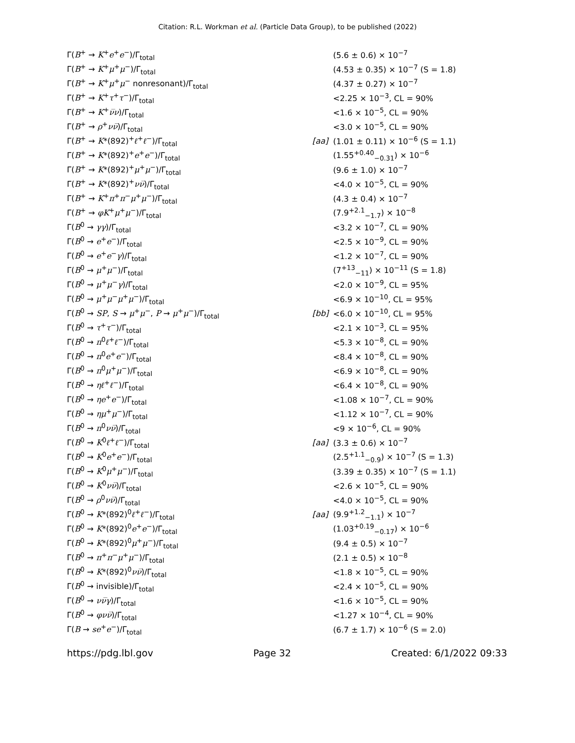Citation: R.L. Workman et al. (Particle Data Group), to be published (2022)
| Γ( B<sup>+</sup> → K<sup>+</sup> e<sup>+</sup> e<sup>−</sup>)/Γ<sub>total</sub> | | (5.6 ± 0.6) × 10<sup>−7</sup> |
| Γ( B<sup>+</sup> → K<sup>+</sup> μ<sup>+</sup> μ<sup>−</sup>)/Γ<sub>total</sub> | | (4.53 ± 0.35) × 10<sup>−7</sup> (S = 1.8) |
| Γ( B<sup>+</sup> → K<sup>+</sup> μ<sup>+</sup> μ<sup>−</sup> nonresonant)/Γ<sub>total</sub> | | (4.37 ± 0.27) × 10<sup>−7</sup> |
| Γ( B<sup>+</sup> → K<sup>+</sup> τ<sup>+</sup> τ<sup>−</sup>)/Γ<sub>total</sub> | | <2.25 × 10<sup>−3</sup>, CL = 90% |
| Γ( B<sup>+</sup> → K<sup>+</sup> ν̅ν )/Γ<sub>total</sub> | | <1.6 × 10<sup>−5</sup>, CL = 90% |
| Γ( B<sup>+</sup> → ρ<sup>+</sup> νν̅ )/Γ<sub>total</sub> | | <3.0 × 10<sup>−5</sup>, CL = 90% |
| Γ( B<sup>+</sup> → K *(892)<sup>+</sup> ℓ<sup>+</sup> ℓ<sup>−</sup>)/Γ<sub>total</sub> | [aa] | (1.01 ± 0.11) × 10<sup>−6</sup> (S = 1.1) |
| Γ( B<sup>+</sup> → K *(892)<sup>+</sup> e<sup>+</sup> e<sup>−</sup>)/Γ<sub>total</sub> | | (1.55<sup>+0.40</sup><sub>−0.31</sub>) × 10<sup>−6</sup> |
| Γ( B<sup>+</sup> → K *(892)<sup>+</sup> μ<sup>+</sup> μ<sup>−</sup>)/Γ<sub>total</sub> | | (9.6 ± 1.0) × 10<sup>−7</sup> |
| Γ( B<sup>+</sup> → K *(892)<sup>+</sup> νν̅ )/Γ<sub>total</sub> | | <4.0 × 10<sup>−5</sup>, CL = 90% |
| Γ( B<sup>+</sup> → K<sup>+</sup> π<sup>+</sup> π<sup>−</sup> μ<sup>+</sup> μ<sup>−</sup>)/Γ<sub>total</sub> | | (4.3 ± 0.4) × 10<sup>−7</sup> |
| Γ( B<sup>+</sup> → φK<sup>+</sup> μ<sup>+</sup> μ<sup>−</sup>)/Γ<sub>total</sub> | | (7.9<sup>+2.1</sup><sub>−1.7</sub>) × 10<sup>−8</sup> |
| Γ( B<sup>0</sup> → γγ )/Γ<sub>total</sub> | | <3.2 × 10<sup>−7</sup>, CL = 90% |
| Γ( B<sup>0</sup> → e<sup>+</sup> e<sup>−</sup>)/Γ<sub>total</sub> | | <2.5 × 10<sup>−9</sup>, CL = 90% |
| Γ( B<sup>0</sup> → e<sup>+</sup> e<sup>−</sup> γ )/Γ<sub>total</sub> | | <1.2 × 10<sup>−7</sup>, CL = 90% |
| Γ( B<sup>0</sup> → μ<sup>+</sup> μ<sup>−</sup>)/Γ<sub>total</sub> | | (7<sup>+13</sup><sub>−11</sub>) × 10<sup>−11</sup> (S = 1.8) |
| Γ( B<sup>0</sup> → μ<sup>+</sup> μ<sup>−</sup> γ )/Γ<sub>total</sub> | | <2.0 × 10<sup>−9</sup>, CL = 95% |
| Γ( B<sup>0</sup> → μ<sup>+</sup> μ<sup>−</sup> μ<sup>+</sup> μ<sup>−</sup>)/Γ<sub>total</sub> | | <6.9 × 10<sup>−10</sup>, CL = 95% |
| Γ( B<sup>0</sup> → SP , S → μ<sup>+</sup> μ<sup>−</sup>, P → μ<sup>+</sup> μ<sup>−</sup>)/Γ<sub>total</sub> | [bb] | <6.0 × 10<sup>−10</sup>, CL = 95% |
| Γ( B<sup>0</sup> → τ<sup>+</sup> τ<sup>−</sup>)/Γ<sub>total</sub> | | <2.1 × 10<sup>−3</sup>, CL = 95% |
| Γ( B<sup>0</sup> → π<sup>0</sup> ℓ<sup>+</sup> ℓ<sup>−</sup>)/Γ<sub>total</sub> | | <5.3 × 10<sup>−8</sup>, CL = 90% |
| Γ( B<sup>0</sup> → π<sup>0</sup> e<sup>+</sup> e<sup>−</sup>)/Γ<sub>total</sub> | | <8.4 × 10<sup>−8</sup>, CL = 90% |
| Γ( B<sup>0</sup> → π<sup>0</sup> μ<sup>+</sup> μ<sup>−</sup>)/Γ<sub>total</sub> | | <6.9 × 10<sup>−8</sup>, CL = 90% |
| Γ( B<sup>0</sup> → ηℓ<sup>+</sup> ℓ<sup>−</sup>)/Γ<sub>total</sub> | | <6.4 × 10<sup>−8</sup>, CL = 90% |
| Γ( B<sup>0</sup> → ηe<sup>+</sup> e<sup>−</sup>)/Γ<sub>total</sub> | | <1.08 × 10<sup>−7</sup>, CL = 90% |
| Γ( B<sup>0</sup> → ημ<sup>+</sup> μ<sup>−</sup>)/Γ<sub>total</sub> | | <1.12 × 10<sup>−7</sup>, CL = 90% |
| Γ( B<sup>0</sup> → π<sup>0</sup> νν̅ )/Γ<sub>total</sub> | | <9 × 10<sup>−6</sup>, CL = 90% |
| Γ( B<sup>0</sup> → K<sup>0</sup> ℓ<sup>+</sup> ℓ<sup>−</sup>)/Γ<sub>total</sub> | [aa] | (3.3 ± 0.6) × 10<sup>−7</sup> |
| Γ( B<sup>0</sup> → K<sup>0</sup> e<sup>+</sup> e<sup>−</sup>)/Γ<sub>total</sub> | | (2.5<sup>+1.1</sup><sub>−0.9</sub>) × 10<sup>−7</sup> (S = 1.3) |
| Γ( B<sup>0</sup> → K<sup>0</sup> μ<sup>+</sup> μ<sup>−</sup>)/Γ<sub>total</sub> | | (3.39 ± 0.35) × 10<sup>−7</sup> (S = 1.1) |
| Γ( B<sup>0</sup> → K<sup>0</sup> νν̅ )/Γ<sub>total</sub> | | <2.6 × 10<sup>−5</sup>, CL = 90% |
| Γ( B<sup>0</sup> → ρ<sup>0</sup> νν̅ )/Γ<sub>total</sub> | | <4.0 × 10<sup>−5</sup>, CL = 90% |
| Γ( B<sup>0</sup> → K *(892)<sup>0</sup> ℓ<sup>+</sup> ℓ<sup>−</sup>)/Γ<sub>total</sub> | [aa] | (9.9<sup>+1.2</sup><sub>−1.1</sub>) × 10<sup>−7</sup> |
| Γ( B<sup>0</sup> → K *(892)<sup>0</sup> e<sup>+</sup> e<sup>−</sup>)/Γ<sub>total</sub> | | (1.03<sup>+0.19</sup><sub>−0.17</sub>) × 10<sup>−6</sup> |
| Γ( B<sup>0</sup> → K *(892)<sup>0</sup> μ<sup>+</sup> μ<sup>−</sup>)/Γ<sub>total</sub> | | (9.4 ± 0.5) × 10<sup>−7</sup> |
| Γ( B<sup>0</sup> → π<sup>+</sup> π<sup>−</sup> μ<sup>+</sup> μ<sup>−</sup>)/Γ<sub>total</sub> | | (2.1 ± 0.5) × 10<sup>−8</sup> |
| Γ( B<sup>0</sup> → K *(892)<sup>0</sup> νν̅ )/Γ<sub>total</sub> | | <1.8 × 10<sup>−5</sup>, CL = 90% |
| Γ( B<sup>0</sup> → invisible)/Γ<sub>total</sub> | | <2.4 × 10<sup>−5</sup>, CL = 90% |
| Γ( B<sup>0</sup> → νν̅γ )/Γ<sub>total</sub> | | <1.6 × 10<sup>−5</sup>, CL = 90% |
| Γ( B<sup>0</sup> → φνν̅ )/Γ<sub>total</sub> | | <1.27 × 10<sup>−4</sup>, CL = 90% |
| Γ( B → se<sup>+</sup> e<sup>−</sup>)/Γ<sub>total</sub> | | (6.7 ± 1.7) × 10<sup>−6</sup> (S = 2.0) |
https://pdg.lbl.gov Page 32 Created: 6/1/2022 09:33